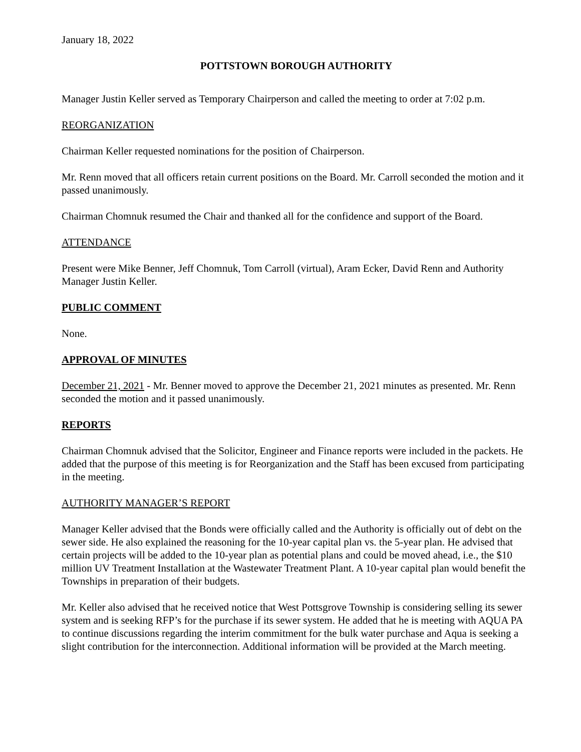January 18, 2022
POTTSTOWN BOROUGH AUTHORITY
Manager Justin Keller served as Temporary Chairperson and called the meeting to order at 7:02 p.m.
REORGANIZATION
Chairman Keller requested nominations for the position of Chairperson.
Mr. Renn moved that all officers retain current positions on the Board. Mr. Carroll seconded the motion and it passed unanimously.
Chairman Chomnuk resumed the Chair and thanked all for the confidence and support of the Board.
ATTENDANCE
Present were Mike Benner, Jeff Chomnuk, Tom Carroll (virtual), Aram Ecker, David Renn and Authority Manager Justin Keller.
PUBLIC COMMENT
None.
APPROVAL OF MINUTES
December 21, 2021 - Mr. Benner moved to approve the December 21, 2021 minutes as presented. Mr. Renn seconded the motion and it passed unanimously.
REPORTS
Chairman Chomnuk advised that the Solicitor, Engineer and Finance reports were included in the packets. He added that the purpose of this meeting is for Reorganization and the Staff has been excused from participating in the meeting.
AUTHORITY MANAGER’S REPORT
Manager Keller advised that the Bonds were officially called and the Authority is officially out of debt on the sewer side. He also explained the reasoning for the 10-year capital plan vs. the 5-year plan. He advised that certain projects will be added to the 10-year plan as potential plans and could be moved ahead, i.e., the $10 million UV Treatment Installation at the Wastewater Treatment Plant. A 10-year capital plan would benefit the Townships in preparation of their budgets.
Mr. Keller also advised that he received notice that West Pottsgrove Township is considering selling its sewer system and is seeking RFP’s for the purchase if its sewer system. He added that he is meeting with AQUA PA to continue discussions regarding the interim commitment for the bulk water purchase and Aqua is seeking a slight contribution for the interconnection. Additional information will be provided at the March meeting.